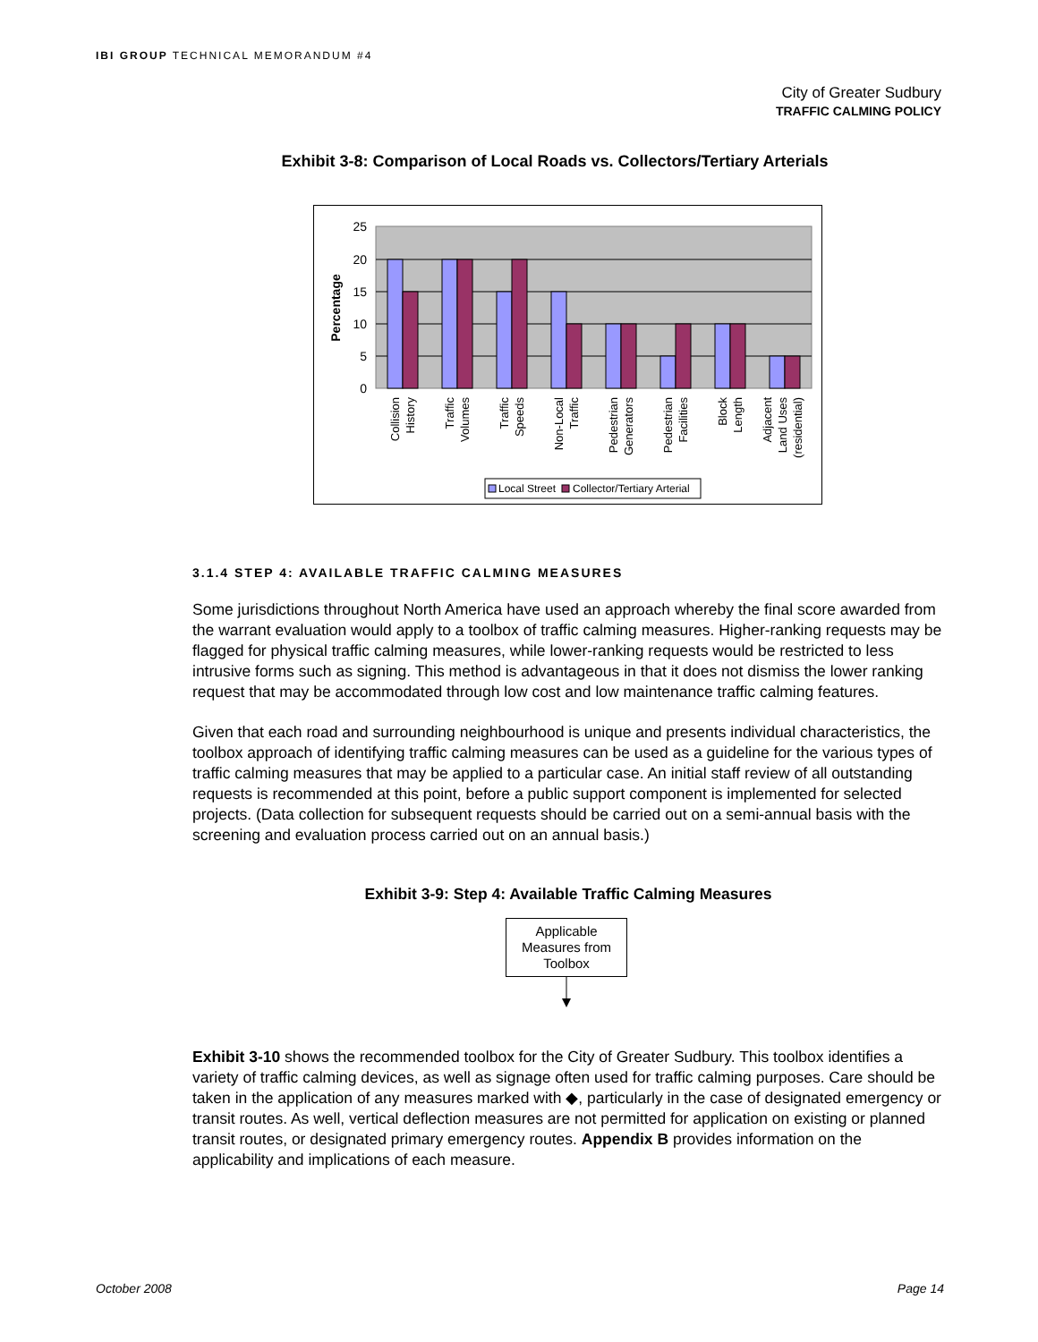IBI GROUP TECHNICAL MEMORANDUM #4
City of Greater Sudbury
TRAFFIC CALMING POLICY
Exhibit 3-8: Comparison of Local Roads vs. Collectors/Tertiary Arterials
25
20
15
10
5
0
Percentage
Collision
History
Traffic
Volumes
Traffic
Speeds
Non-Local
Traffic
Pedestrian
Generators
Pedestrian
Facilities
Block
Length
Adjacent
Land Uses
(residential)
Local Street
Collector/Tertiary Arterial
3.1.4 STEP 4: AVAILABLE TRAFFIC CALMING MEASURES
Some jurisdictions throughout North America have used an approach whereby the final score awarded from the warrant evaluation would apply to a toolbox of traffic calming measures. Higher-ranking requests may be flagged for physical traffic calming measures, while lower-ranking requests would be restricted to less intrusive forms such as signing. This method is advantageous in that it does not dismiss the lower ranking request that may be accommodated through low cost and low maintenance traffic calming features.
Given that each road and surrounding neighbourhood is unique and presents individual characteristics, the toolbox approach of identifying traffic calming measures can be used as a guideline for the various types of traffic calming measures that may be applied to a particular case. An initial staff review of all outstanding requests is recommended at this point, before a public support component is implemented for selected projects. (Data collection for subsequent requests should be carried out on a semi-annual basis with the screening and evaluation process carried out on an annual basis.)
Exhibit 3-9: Step 4: Available Traffic Calming Measures
Applicable Measures from Toolbox
Exhibit 3-10 shows the recommended toolbox for the City of Greater Sudbury. This toolbox identifies a variety of traffic calming devices, as well as signage often used for traffic calming purposes. Care should be taken in the application of any measures marked with ◆, particularly in the case of designated emergency or transit routes. As well, vertical deflection measures are not permitted for application on existing or planned transit routes, or designated primary emergency routes. Appendix B provides information on the applicability and implications of each measure.
October 2008 Page 14